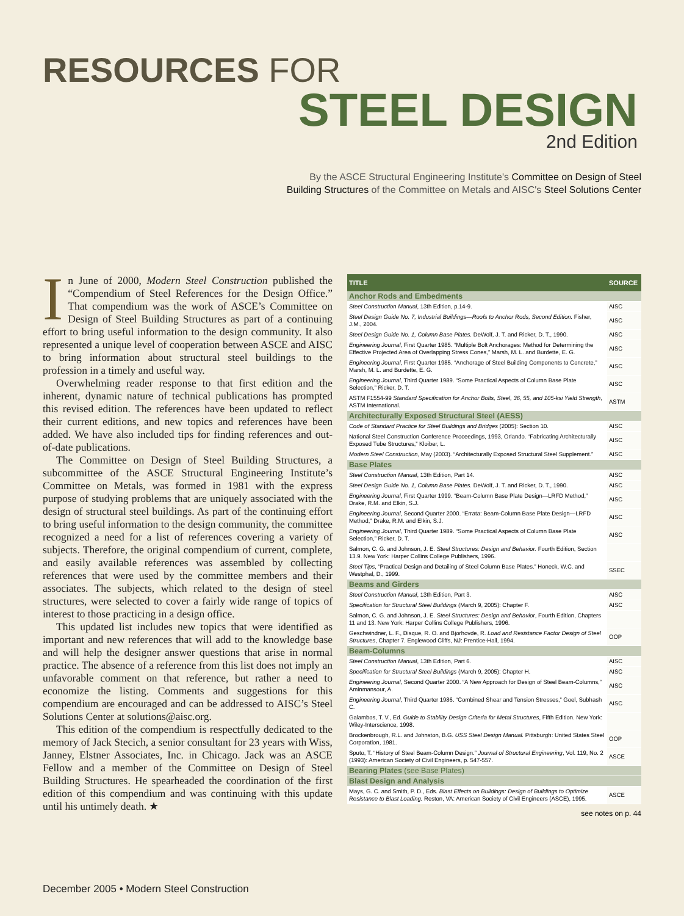RESOURCES FOR
STEEL DESIGN
2nd Edition
By the ASCE Structural Engineering Institute's Committee on Design of Steel
Building Structures of the Committee on Metals and AISC's Steel Solutions Center
In June of 2000, Modern Steel Construction published the “Compendium of Steel References for the Design Office.” That compendium was the work of ASCE’s Committee on Design of Steel Building Structures as part of a continuing effort to bring useful information to the design community. It also represented a unique level of cooperation between ASCE and AISC to bring information about structural steel buildings to the profession in a timely and useful way.
Overwhelming reader response to that first edition and the inherent, dynamic nature of technical publications has prompted this revised edition. The references have been updated to reflect their current editions, and new topics and references have been added. We have also included tips for finding references and out-of-date publications.
The Committee on Design of Steel Building Structures, a subcommittee of the ASCE Structural Engineering Institute’s Committee on Metals, was formed in 1981 with the express purpose of studying problems that are uniquely associated with the design of structural steel buildings. As part of the continuing effort to bring useful information to the design community, the committee recognized a need for a list of references covering a variety of subjects. Therefore, the original compendium of current, complete, and easily available references was assembled by collecting references that were used by the committee members and their associates. The subjects, which related to the design of steel structures, were selected to cover a fairly wide range of topics of interest to those practicing in a design office.
This updated list includes new topics that were identified as important and new references that will add to the knowledge base and will help the designer answer questions that arise in normal practice. The absence of a reference from this list does not imply an unfavorable comment on that reference, but rather a need to economize the listing. Comments and suggestions for this compendium are encouraged and can be addressed to AISC’s Steel Solutions Center at solutions@aisc.org.
This edition of the compendium is respectfully dedicated to the memory of Jack Stecich, a senior consultant for 23 years with Wiss, Janney, Elstner Associates, Inc. in Chicago. Jack was an ASCE Fellow and a member of the Committee on Design of Steel Building Structures. He spearheaded the coordination of the first edition of this compendium and was continuing with this update until his untimely death. ★
| TITLE | SOURCE |
| --- | --- |
| Anchor Rods and Embedments | |
| Steel Construction Manual , 13th Edition, p.14-9. | AISC |
| Steel Design Guide No. 7, Industrial Buildings—Roofs to Anchor Rods, Second Edition. Fisher, J.M., 2004. | AISC |
| Steel Design Guide No. 1, Column Base Plates. DeWolf, J. T. and Ricker, D. T., 1990. | AISC |
| Engineering Journal , First Quarter 1985. “Multiple Bolt Anchorages: Method for Determining the Effective Projected Area of Overlapping Stress Cones,” Marsh, M. L. and Burdette, E. G. | AISC |
| Engineering Journal , First Quarter 1985. “Anchorage of Steel Building Components to Concrete,” Marsh, M. L. and Burdette, E. G. | AISC |
| Engineering Journal , Third Quarter 1989. “Some Practical Aspects of Column Base Plate Selection,” Ricker, D. T. | AISC |
| ASTM F1554-99 Standard Specification for Anchor Bolts, Steel, 36, 55, and 105-ksi Yield Strength , ASTM International. | ASTM |
| Architecturally Exposed Structural Steel (AESS) | |
| Code of Standard Practice for Steel Buildings and Bridges (2005): Section 10. | AISC |
| National Steel Construction Conference Proceedings, 1993, Orlando. “Fabricating Architecturally Exposed Tube Structures,” Kloiber, L. | AISC |
| Modern Steel Construction , May (2003). “Architecturally Exposed Structural Steel Supplement.” | AISC |
| Base Plates | |
| Steel Construction Manual , 13th Edition, Part 14. | AISC |
| Steel Design Guide No. 1, Column Base Plates. DeWolf, J. T. and Ricker, D. T., 1990. | AISC |
| Engineering Journal , First Quarter 1999. “Beam-Column Base Plate Design—LRFD Method,” Drake, R.M. and Elkin, S.J. | AISC |
| Engineering Journal , Second Quarter 2000. “Errata: Beam-Column Base Plate Design—LRFD Method,” Drake, R.M. and Elkin, S.J. | AISC |
| Engineering Journal , Third Quarter 1989. “Some Practical Aspects of Column Base Plate Selection,” Ricker, D. T. | AISC |
| Salmon, C. G. and Johnson, J. E. Steel Structures: Design and Behavior. Fourth Edition, Section 13.9. New York: Harper Collins College Publishers, 1996. | |
| Steel Tips , “Practical Design and Detailing of Steel Column Base Plates.” Honeck, W.C. and Westphal, D., 1999. | SSEC |
| Beams and Girders | |
| Steel Construction Manual , 13th Edition, Part 3. | AISC |
| Specification for Structural Steel Buildings (March 9, 2005): Chapter F. | AISC |
| Salmon, C. G. and Johnson, J. E. Steel Structures: Design and Behavior , Fourth Edition, Chapters 11 and 13. New York: Harper Collins College Publishers, 1996. | |
| Geschwindner, L. F., Disque, R. O. and Bjorhovde, R. Load and Resistance Factor Design of Steel Structures , Chapter 7. Englewood Cliffs, NJ: Prentice-Hall, 1994. | OOP |
| Beam-Columns | |
| Steel Construction Manual , 13th Edition, Part 6. | AISC |
| Specification for Structural Steel Buildings (March 9, 2005): Chapter H. | AISC |
| Engineering Journal , Second Quarter 2000. “A New Approach for Design of Steel Beam-Columns,” Aminmansour, A. | AISC |
| Engineering Journal , Third Quarter 1986. “Combined Shear and Tension Stresses,” Goel, Subhash C. | AISC |
| Galambos, T. V., Ed. Guide to Stability Design Criteria for Metal Structures , Fifth Edition. New York: Wiley-Interscience, 1998. | |
| Brockenbrough, R.L. and Johnston, B.G. USS Steel Design Manual. Pittsburgh: United States Steel Corporation, 1981. | OOP |
| Sputo, T. “History of Steel Beam-Column Design.” Journal of Structural Engineering , Vol. 119, No. 2 (1993): American Society of Civil Engineers, p. 547-557. | ASCE |
| Bearing Plates (see Base Plates) | |
| Blast Design and Analysis | |
| Mays, G. C. and Smith, P. D., Eds. Blast Effects on Buildings: Design of Buildings to Optimize Resistance to Blast Loading. Reston, VA: American Society of Civil Engineers (ASCE), 1995. | ASCE |
see notes on p. 44
December 2005 • Modern Steel Construction